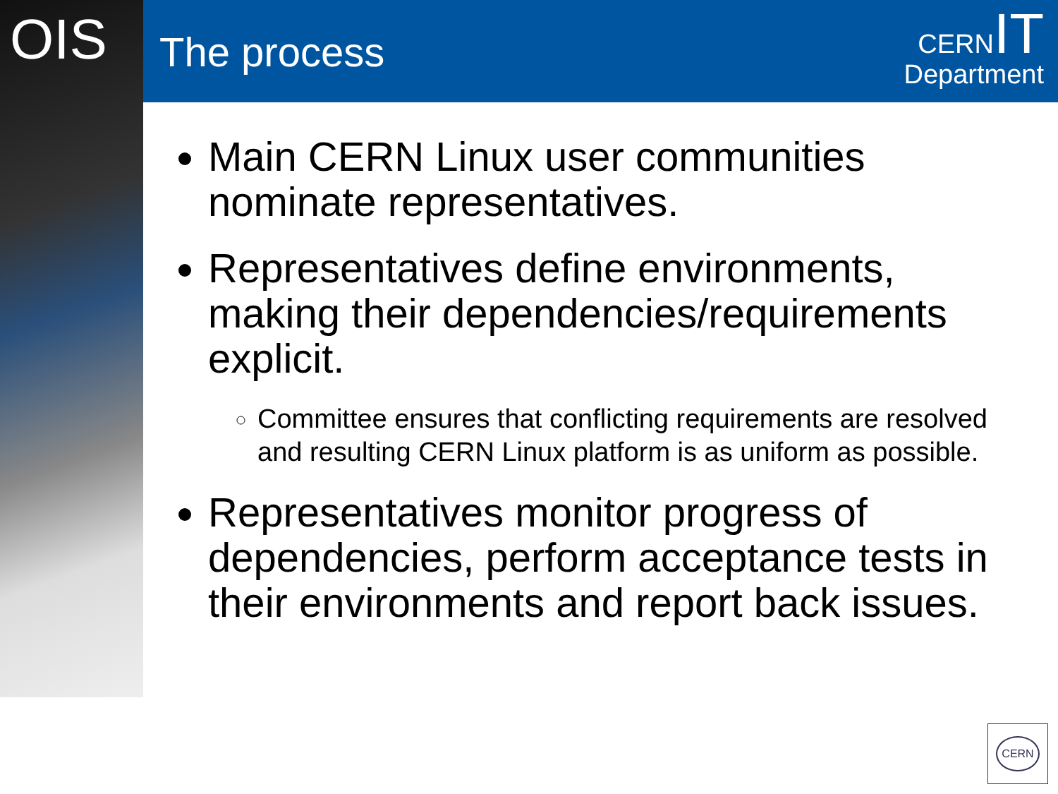OIS The process
CERN IT
Department
Main CERN Linux user communities nominate representatives.
Representatives define environments, making their dependencies/requirements explicit.
Committee ensures that conflicting requirements are resolved and resulting CERN Linux platform is as uniform as possible.
Representatives monitor progress of dependencies, perform acceptance tests in their environments and report back issues.
CERN